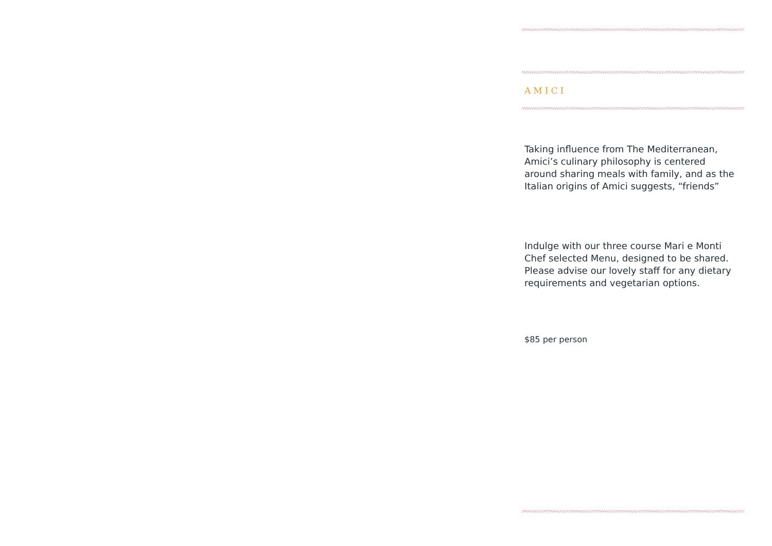AMICI
Taking influence from The Mediterranean, Amici’s culinary philosophy is centered around sharing meals with family, and as the Italian origins of Amici suggests, “friends”
Indulge with our three course Mari e Monti Chef selected Menu, designed to be shared. Please advise our lovely staff for any dietary requirements and vegetarian options.
$85 per person